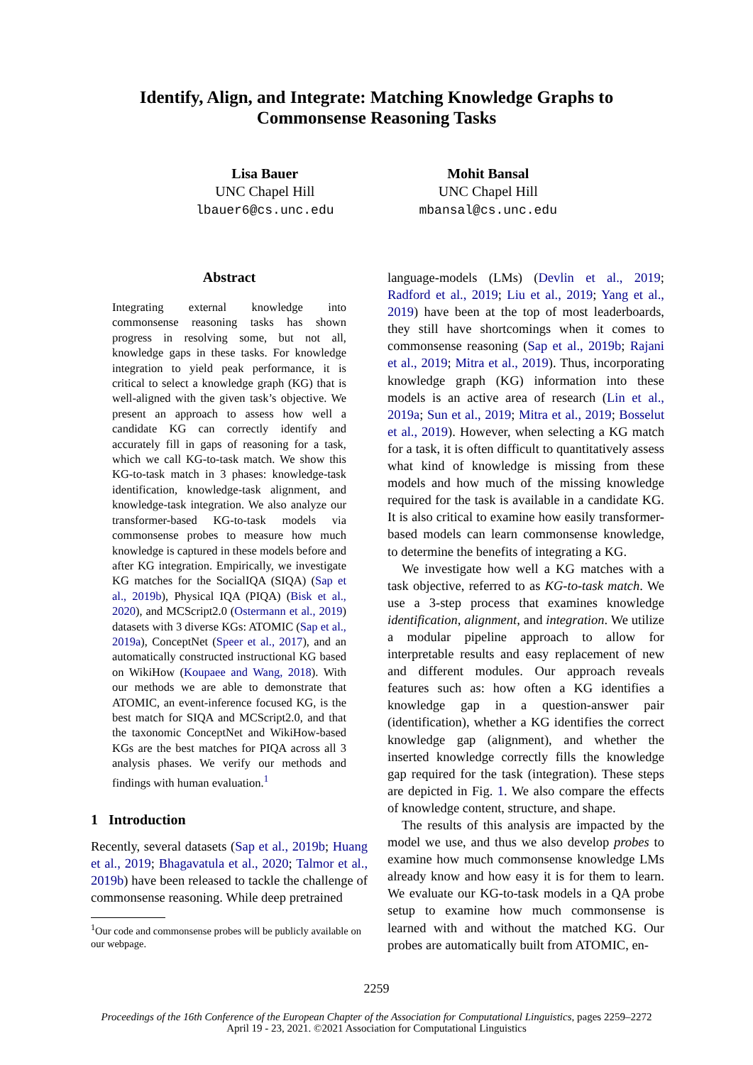Identify, Align, and Integrate: Matching Knowledge Graphs to
Commonsense Reasoning Tasks
Lisa Bauer
UNC Chapel Hill
lbauer6@cs.unc.edu
Mohit Bansal
UNC Chapel Hill
mbansal@cs.unc.edu
Abstract
Integrating external knowledge into commonsense reasoning tasks has shown progress in resolving some, but not all, knowledge gaps in these tasks. For knowledge integration to yield peak performance, it is critical to select a knowledge graph (KG) that is well-aligned with the given task’s objective. We present an approach to assess how well a candidate KG can correctly identify and accurately fill in gaps of reasoning for a task, which we call KG-to-task match. We show this KG-to-task match in 3 phases: knowledge-task identification, knowledge-task alignment, and knowledge-task integration. We also analyze our transformer-based KG-to-task models via commonsense probes to measure how much knowledge is captured in these models before and after KG integration. Empirically, we investigate KG matches for the SocialIQA (SIQA) (Sap et al., 2019b), Physical IQA (PIQA) (Bisk et al., 2020), and MCScript2.0 (Ostermann et al., 2019) datasets with 3 diverse KGs: ATOMIC (Sap et al., 2019a), ConceptNet (Speer et al., 2017), and an automatically constructed instructional KG based on WikiHow (Koupaee and Wang, 2018). With our methods we are able to demonstrate that ATOMIC, an event-inference focused KG, is the best match for SIQA and MCScript2.0, and that the taxonomic ConceptNet and WikiHow-based KGs are the best matches for PIQA across all 3 analysis phases. We verify our methods and findings with human evaluation.<sup>1</sup>
1 Introduction
Recently, several datasets (Sap et al., 2019b; Huang et al., 2019; Bhagavatula et al., 2020; Talmor et al., 2019b) have been released to tackle the challenge of commonsense reasoning. While deep pretrained
<sup>1</sup> Our code and commonsense probes will be publicly available on our webpage.
language-models (LMs) (Devlin et al., 2019; Radford et al., 2019; Liu et al., 2019; Yang et al., 2019) have been at the top of most leaderboards, they still have shortcomings when it comes to commonsense reasoning (Sap et al., 2019b; Rajani et al., 2019; Mitra et al., 2019). Thus, incorporating knowledge graph (KG) information into these models is an active area of research (Lin et al., 2019a; Sun et al., 2019; Mitra et al., 2019; Bosselut et al., 2019). However, when selecting a KG match for a task, it is often difficult to quantitatively assess what kind of knowledge is missing from these models and how much of the missing knowledge required for the task is available in a candidate KG. It is also critical to examine how easily transformer-based models can learn commonsense knowledge, to determine the benefits of integrating a KG.
We investigate how well a KG matches with a task objective, referred to as KG-to-task match. We use a 3-step process that examines knowledge identification, alignment, and integration. We utilize a modular pipeline approach to allow for interpretable results and easy replacement of new and different modules. Our approach reveals features such as: how often a KG identifies a knowledge gap in a question-answer pair (identification), whether a KG identifies the correct knowledge gap (alignment), and whether the inserted knowledge correctly fills the knowledge gap required for the task (integration). These steps are depicted in Fig. 1. We also compare the effects of knowledge content, structure, and shape.
The results of this analysis are impacted by the model we use, and thus we also develop probes to examine how much commonsense knowledge LMs already know and how easy it is for them to learn. We evaluate our KG-to-task models in a QA probe setup to examine how much commonsense is learned with and without the matched KG. Our probes are automatically built from ATOMIC, en-
2259
Proceedings of the 16th Conference of the European Chapter of the Association for Computational Linguistics, pages 2259–2272
April 19 - 23, 2021. ©2021 Association for Computational Linguistics